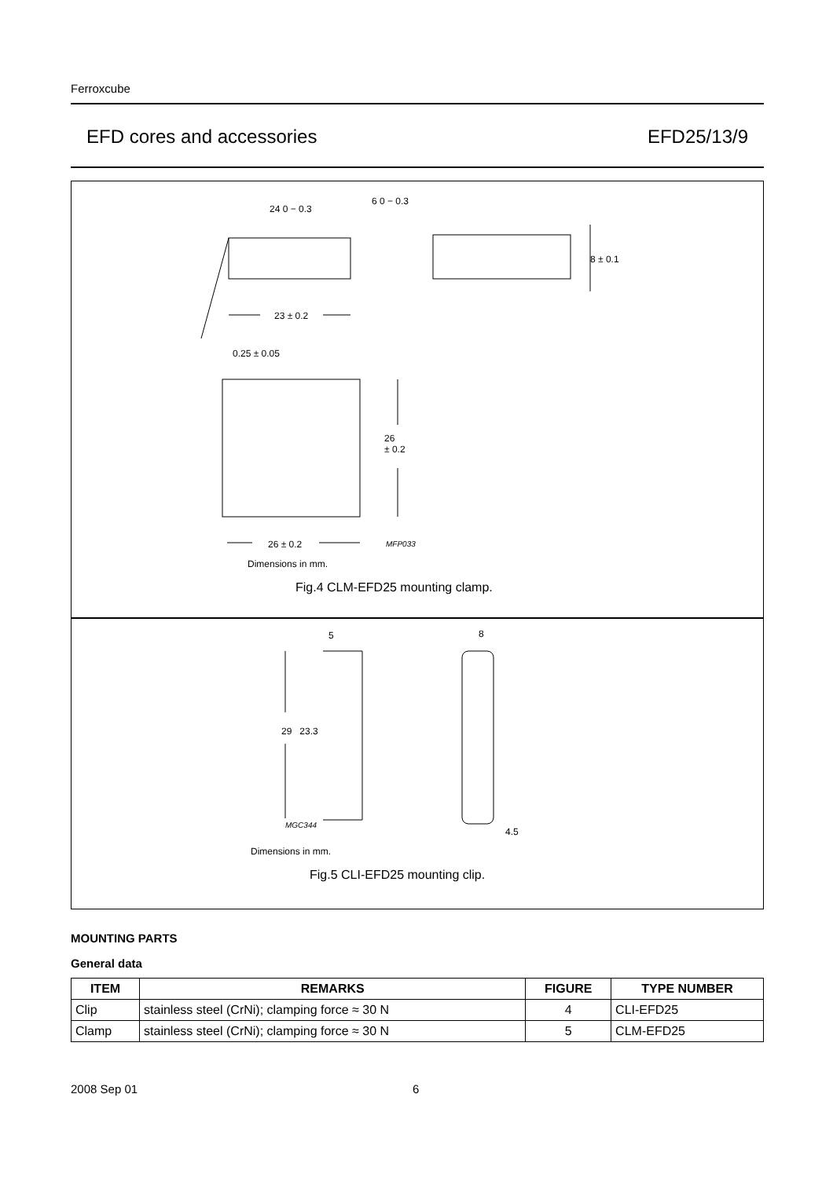Ferroxcube
EFD cores and accessories EFD25/13/9
24 0 − 0.3
6 0 − 0.3
8 ± 0.1
23 ± 0.2
0.25 ± 0.05
26
± 0.2
26 ± 0.2 MFP033
Dimensions in mm.
Fig.4 CLM-EFD25 mounting clamp.
5 8
29 23.3
MGC344
4.5
Dimensions in mm.
Fig.5 CLI-EFD25 mounting clip.
MOUNTING PARTS
General data
| ITEM | REMARKS | FIGURE | TYPE NUMBER |
| --- | --- | --- | --- |
| Clip | stainless steel (CrNi); clamping force ≈ 30 N | 4 | CLI-EFD25 |
| Clamp | stainless steel (CrNi); clamping force ≈ 30 N | 5 | CLM-EFD25 |
2008 Sep 01 6